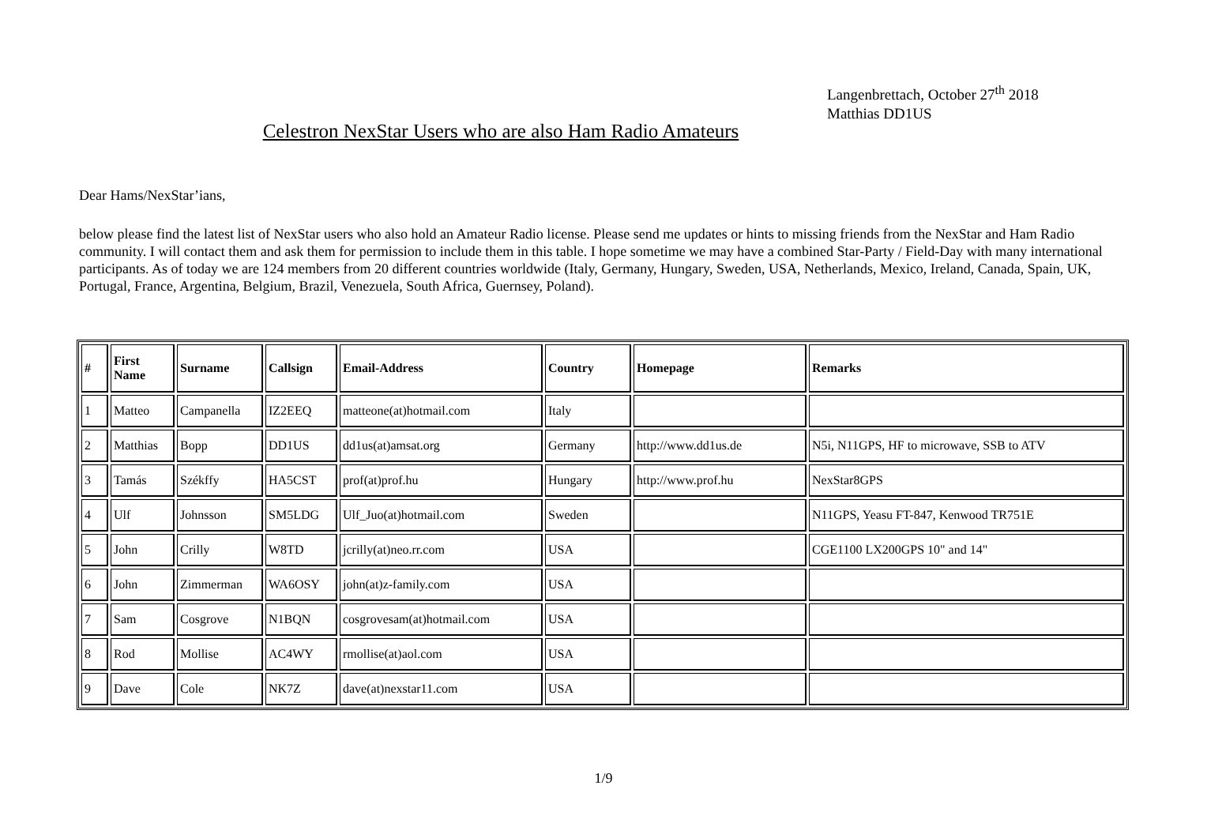Langenbrettach, October 27<sup>th</sup> 2018
Matthias DD1US
Celestron NexStar Users who are also Ham Radio Amateurs
Dear Hams/NexStar’ians,
below please find the latest list of NexStar users who also hold an Amateur Radio license. Please send me updates or hints to missing friends from the NexStar and Ham Radio community. I will contact them and ask them for permission to include them in this table. I hope sometime we may have a combined Star-Party / Field-Day with many international participants. As of today we are 124 members from 20 different countries worldwide (Italy, Germany, Hungary, Sweden, USA, Netherlands, Mexico, Ireland, Canada, Spain, UK, Portugal, France, Argentina, Belgium, Brazil, Venezuela, South Africa, Guernsey, Poland).
| # | First Name | Surname | Callsign | Email-Address | Country | Homepage | Remarks |
| --- | --- | --- | --- | --- | --- | --- | --- |
| 1 | Matteo | Campanella | IZ2EEQ | matteone(at)hotmail.com | Italy | | |
| 2 | Matthias | Bopp | DD1US | dd1us(at)amsat.org | Germany | http://www.dd1us.de | N5i, N11GPS, HF to microwave, SSB to ATV |
| 3 | Tamás | Székffy | HA5CST | prof(at)prof.hu | Hungary | http://www.prof.hu | NexStar8GPS |
| 4 | Ulf | Johnsson | SM5LDG | Ulf_Juo(at)hotmail.com | Sweden | | N11GPS, Yeasu FT-847, Kenwood TR751E |
| 5 | John | Crilly | W8TD | jcrilly(at)neo.rr.com | USA | | CGE1100 LX200GPS 10" and 14" |
| 6 | John | Zimmerman | WA6OSY | john(at)z-family.com | USA | | |
| 7 | Sam | Cosgrove | N1BQN | cosgrovesam(at)hotmail.com | USA | | |
| 8 | Rod | Mollise | AC4WY | rmollise(at)aol.com | USA | | |
| 9 | Dave | Cole | NK7Z | dave(at)nexstar11.com | USA | | |
1/9